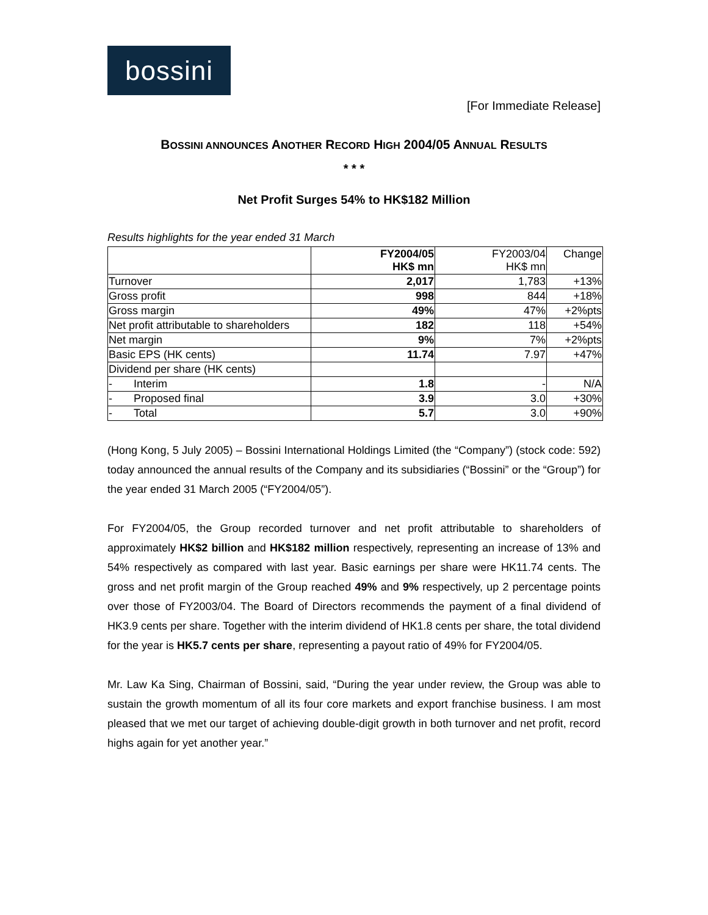bossini
[For Immediate Release]
BOSSINI ANNOUNCES ANOTHER RECORD HIGH 2004/05 ANNUAL RESULTS
* * *
Net Profit Surges 54% to HK$182 Million
Results highlights for the year ended 31 March
| | FY2004/05 HK$ mn | FY2003/04 HK$ mn | Change |
| --- | --- | --- | --- |
| Turnover | 2,017 | 1,783 | +13% |
| Gross profit | 998 | 844 | +18% |
| Gross margin | 49% | 47% | +2%pts |
| Net profit attributable to shareholders | 182 | 118 | +54% |
| Net margin | 9% | 7% | +2%pts |
| Basic EPS (HK cents) | 11.74 | 7.97 | +47% |
| Dividend per share (HK cents) | | | |
| - Interim | 1.8 | - | N/A |
| - Proposed final | 3.9 | 3.0 | +30% |
| - Total | 5.7 | 3.0 | +90% |
(Hong Kong, 5 July 2005) – Bossini International Holdings Limited (the “Company”) (stock code: 592) today announced the annual results of the Company and its subsidiaries (“Bossini” or the “Group”) for the year ended 31 March 2005 (“FY2004/05”).
For FY2004/05, the Group recorded turnover and net profit attributable to shareholders of approximately HK$2 billion and HK$182 million respectively, representing an increase of 13% and 54% respectively as compared with last year. Basic earnings per share were HK11.74 cents. The gross and net profit margin of the Group reached 49% and 9% respectively, up 2 percentage points over those of FY2003/04. The Board of Directors recommends the payment of a final dividend of HK3.9 cents per share. Together with the interim dividend of HK1.8 cents per share, the total dividend for the year is HK5.7 cents per share, representing a payout ratio of 49% for FY2004/05.
Mr. Law Ka Sing, Chairman of Bossini, said, “During the year under review, the Group was able to sustain the growth momentum of all its four core markets and export franchise business. I am most pleased that we met our target of achieving double-digit growth in both turnover and net profit, record highs again for yet another year.”